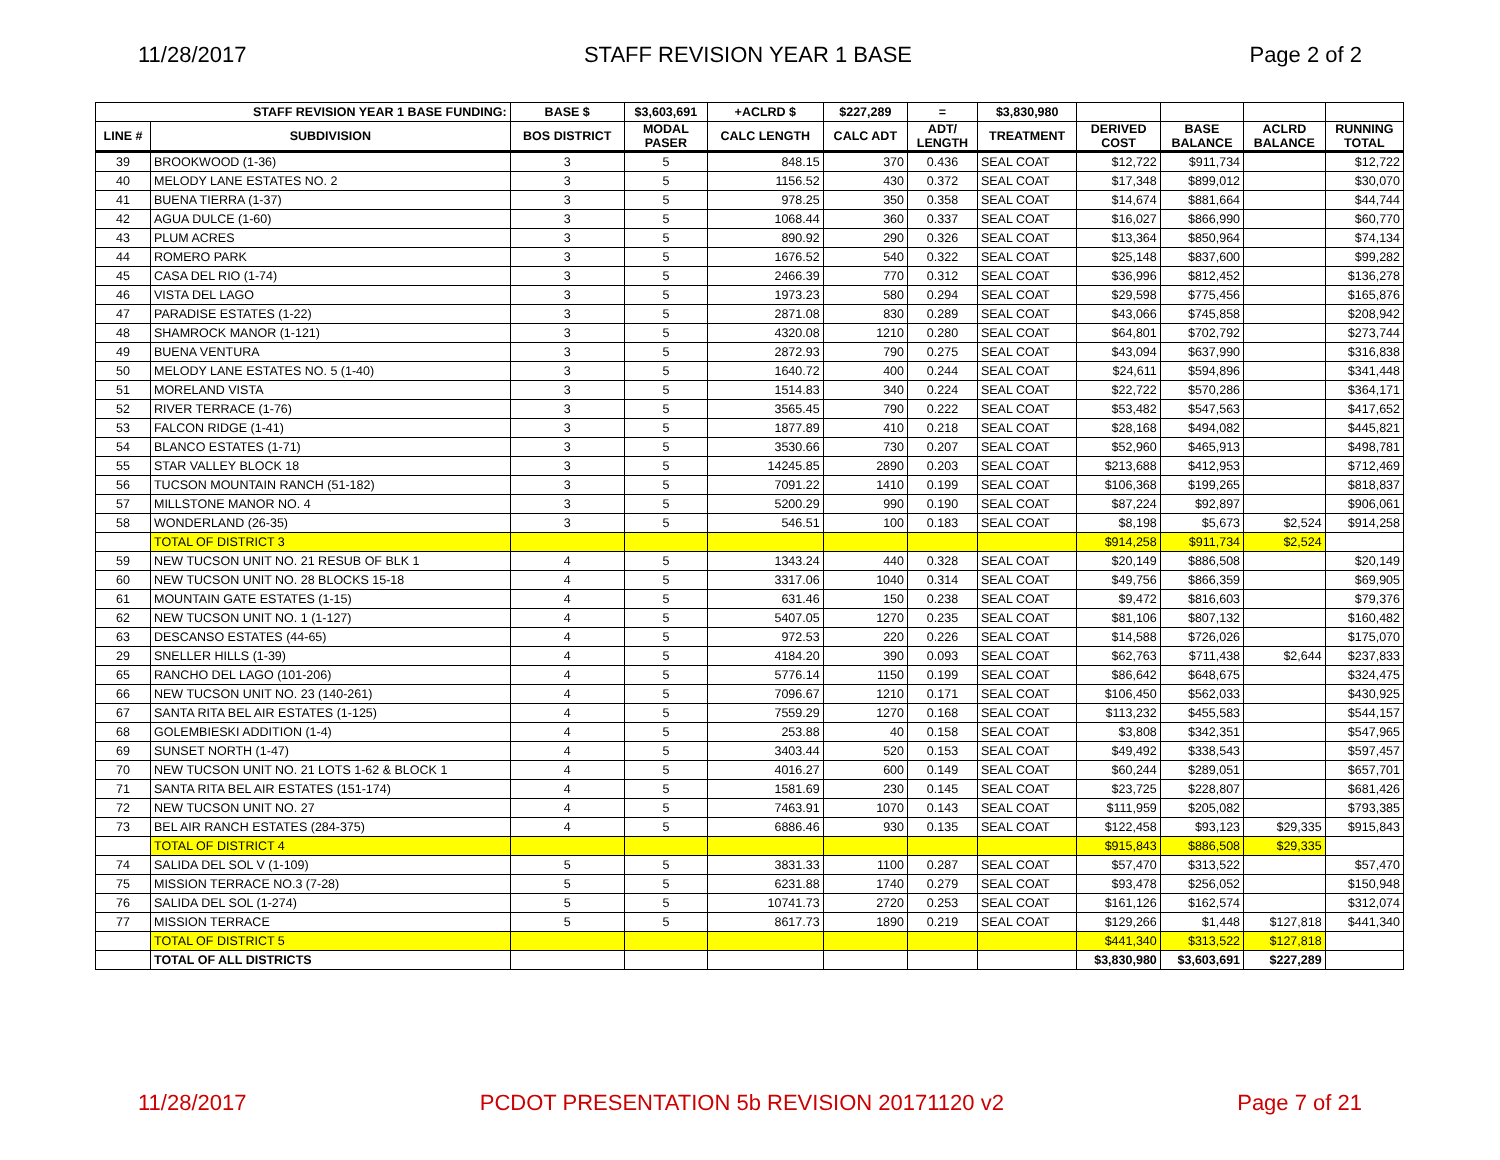11/28/2017 STAFF REVISION YEAR 1 BASE Page 2 of 2
| STAFF REVISION YEAR 1 BASE FUNDING: | | BASE $ | $3,603,691 | +ACLRD $ | $227,289 | = | $3,830,980 | | | | |
| --- | --- | --- | --- | --- | --- | --- | --- | --- | --- | --- | --- |
| LINE # | SUBDIVISION | BOS DISTRICT | MODAL PASER | CALC LENGTH | CALC ADT | ADT/ LENGTH | TREATMENT | DERIVED COST | BASE BALANCE | ACLRD BALANCE | RUNNING TOTAL |
| 39 | BROOKWOOD (1-36) | 3 | 5 | 848.15 | 370 | 0.436 | SEAL COAT | $12,722 | $911,734 | | $12,722 |
| 40 | MELODY LANE ESTATES NO. 2 | 3 | 5 | 1156.52 | 430 | 0.372 | SEAL COAT | $17,348 | $899,012 | | $30,070 |
| 41 | BUENA TIERRA (1-37) | 3 | 5 | 978.25 | 350 | 0.358 | SEAL COAT | $14,674 | $881,664 | | $44,744 |
| 42 | AGUA DULCE (1-60) | 3 | 5 | 1068.44 | 360 | 0.337 | SEAL COAT | $16,027 | $866,990 | | $60,770 |
| 43 | PLUM ACRES | 3 | 5 | 890.92 | 290 | 0.326 | SEAL COAT | $13,364 | $850,964 | | $74,134 |
| 44 | ROMERO PARK | 3 | 5 | 1676.52 | 540 | 0.322 | SEAL COAT | $25,148 | $837,600 | | $99,282 |
| 45 | CASA DEL RIO (1-74) | 3 | 5 | 2466.39 | 770 | 0.312 | SEAL COAT | $36,996 | $812,452 | | $136,278 |
| 46 | VISTA DEL LAGO | 3 | 5 | 1973.23 | 580 | 0.294 | SEAL COAT | $29,598 | $775,456 | | $165,876 |
| 47 | PARADISE ESTATES (1-22) | 3 | 5 | 2871.08 | 830 | 0.289 | SEAL COAT | $43,066 | $745,858 | | $208,942 |
| 48 | SHAMROCK MANOR (1-121) | 3 | 5 | 4320.08 | 1210 | 0.280 | SEAL COAT | $64,801 | $702,792 | | $273,744 |
| 49 | BUENA VENTURA | 3 | 5 | 2872.93 | 790 | 0.275 | SEAL COAT | $43,094 | $637,990 | | $316,838 |
| 50 | MELODY LANE ESTATES NO. 5 (1-40) | 3 | 5 | 1640.72 | 400 | 0.244 | SEAL COAT | $24,611 | $594,896 | | $341,448 |
| 51 | MORELAND VISTA | 3 | 5 | 1514.83 | 340 | 0.224 | SEAL COAT | $22,722 | $570,286 | | $364,171 |
| 52 | RIVER TERRACE (1-76) | 3 | 5 | 3565.45 | 790 | 0.222 | SEAL COAT | $53,482 | $547,563 | | $417,652 |
| 53 | FALCON RIDGE (1-41) | 3 | 5 | 1877.89 | 410 | 0.218 | SEAL COAT | $28,168 | $494,082 | | $445,821 |
| 54 | BLANCO ESTATES (1-71) | 3 | 5 | 3530.66 | 730 | 0.207 | SEAL COAT | $52,960 | $465,913 | | $498,781 |
| 55 | STAR VALLEY BLOCK 18 | 3 | 5 | 14245.85 | 2890 | 0.203 | SEAL COAT | $213,688 | $412,953 | | $712,469 |
| 56 | TUCSON MOUNTAIN RANCH (51-182) | 3 | 5 | 7091.22 | 1410 | 0.199 | SEAL COAT | $106,368 | $199,265 | | $818,837 |
| 57 | MILLSTONE MANOR NO. 4 | 3 | 5 | 5200.29 | 990 | 0.190 | SEAL COAT | $87,224 | $92,897 | | $906,061 |
| 58 | WONDERLAND (26-35) | 3 | 5 | 546.51 | 100 | 0.183 | SEAL COAT | $8,198 | $5,673 | $2,524 | $914,258 |
| | TOTAL OF DISTRICT 3 | | | | | | | $914,258 | $911,734 | $2,524 | |
| 59 | NEW TUCSON UNIT NO. 21 RESUB OF BLK 1 | 4 | 5 | 1343.24 | 440 | 0.328 | SEAL COAT | $20,149 | $886,508 | | $20,149 |
| 60 | NEW TUCSON UNIT NO. 28 BLOCKS 15-18 | 4 | 5 | 3317.06 | 1040 | 0.314 | SEAL COAT | $49,756 | $866,359 | | $69,905 |
| 61 | MOUNTAIN GATE ESTATES (1-15) | 4 | 5 | 631.46 | 150 | 0.238 | SEAL COAT | $9,472 | $816,603 | | $79,376 |
| 62 | NEW TUCSON UNIT NO. 1 (1-127) | 4 | 5 | 5407.05 | 1270 | 0.235 | SEAL COAT | $81,106 | $807,132 | | $160,482 |
| 63 | DESCANSO ESTATES (44-65) | 4 | 5 | 972.53 | 220 | 0.226 | SEAL COAT | $14,588 | $726,026 | | $175,070 |
| 29 | SNELLER HILLS (1-39) | 4 | 5 | 4184.20 | 390 | 0.093 | SEAL COAT | $62,763 | $711,438 | $2,644 | $237,833 |
| 65 | RANCHO DEL LAGO (101-206) | 4 | 5 | 5776.14 | 1150 | 0.199 | SEAL COAT | $86,642 | $648,675 | | $324,475 |
| 66 | NEW TUCSON UNIT NO. 23 (140-261) | 4 | 5 | 7096.67 | 1210 | 0.171 | SEAL COAT | $106,450 | $562,033 | | $430,925 |
| 67 | SANTA RITA BEL AIR ESTATES (1-125) | 4 | 5 | 7559.29 | 1270 | 0.168 | SEAL COAT | $113,232 | $455,583 | | $544,157 |
| 68 | GOLEMBIESKI ADDITION (1-4) | 4 | 5 | 253.88 | 40 | 0.158 | SEAL COAT | $3,808 | $342,351 | | $547,965 |
| 69 | SUNSET NORTH (1-47) | 4 | 5 | 3403.44 | 520 | 0.153 | SEAL COAT | $49,492 | $338,543 | | $597,457 |
| 70 | NEW TUCSON UNIT NO. 21 LOTS 1-62 & BLOCK 1 | 4 | 5 | 4016.27 | 600 | 0.149 | SEAL COAT | $60,244 | $289,051 | | $657,701 |
| 71 | SANTA RITA BEL AIR ESTATES (151-174) | 4 | 5 | 1581.69 | 230 | 0.145 | SEAL COAT | $23,725 | $228,807 | | $681,426 |
| 72 | NEW TUCSON UNIT NO. 27 | 4 | 5 | 7463.91 | 1070 | 0.143 | SEAL COAT | $111,959 | $205,082 | | $793,385 |
| 73 | BEL AIR RANCH ESTATES (284-375) | 4 | 5 | 6886.46 | 930 | 0.135 | SEAL COAT | $122,458 | $93,123 | $29,335 | $915,843 |
| | TOTAL OF DISTRICT 4 | | | | | | | $915,843 | $886,508 | $29,335 | |
| 74 | SALIDA DEL SOL V (1-109) | 5 | 5 | 3831.33 | 1100 | 0.287 | SEAL COAT | $57,470 | $313,522 | | $57,470 |
| 75 | MISSION TERRACE NO.3 (7-28) | 5 | 5 | 6231.88 | 1740 | 0.279 | SEAL COAT | $93,478 | $256,052 | | $150,948 |
| 76 | SALIDA DEL SOL (1-274) | 5 | 5 | 10741.73 | 2720 | 0.253 | SEAL COAT | $161,126 | $162,574 | | $312,074 |
| 77 | MISSION TERRACE | 5 | 5 | 8617.73 | 1890 | 0.219 | SEAL COAT | $129,266 | $1,448 | $127,818 | $441,340 |
| | TOTAL OF DISTRICT 5 | | | | | | | $441,340 | $313,522 | $127,818 | |
| | TOTAL OF ALL DISTRICTS | | | | | | | $3,830,980 | $3,603,691 | $227,289 | |
11/28/2017 PCDOT PRESENTATION 5b REVISION 20171120 v2 Page 7 of 21